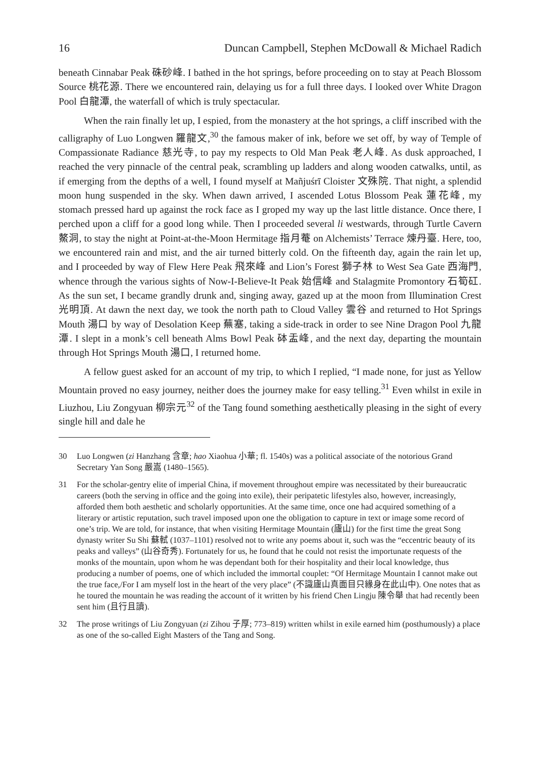16 Duncan Campbell, Stephen McDowall & Michael Radich
beneath Cinnabar Peak 硃砂峰. I bathed in the hot springs, before proceeding on to stay at Peach Blossom Source 桃花源. There we encountered rain, delaying us for a full three days. I looked over White Dragon Pool 白龍潭, the waterfall of which is truly spectacular.
When the rain finally let up, I espied, from the monastery at the hot springs, a cliff inscribed with the calligraphy of Luo Longwen 羅龍文,<sup>30</sup> the famous maker of ink, before we set off, by way of Temple of Compassionate Radiance 慈光寺, to pay my respects to Old Man Peak 老人峰. As dusk approached, I reached the very pinnacle of the central peak, scrambling up ladders and along wooden catwalks, until, as if emerging from the depths of a well, I found myself at Mañjuśrī Cloister 文殊院. That night, a splendid moon hung suspended in the sky. When dawn arrived, I ascended Lotus Blossom Peak 蓮花峰, my stomach pressed hard up against the rock face as I groped my way up the last little distance. Once there, I perched upon a cliff for a good long while. Then I proceeded several li westwards, through Turtle Cavern 鰲洞, to stay the night at Point-at-the-Moon Hermitage 指月菴 on Alchemists’ Terrace 煉丹臺. Here, too, we encountered rain and mist, and the air turned bitterly cold. On the fifteenth day, again the rain let up, and I proceeded by way of Flew Here Peak 飛來峰 and Lion’s Forest 獅子林 to West Sea Gate 西海門, whence through the various sights of Now-I-Believe-It Peak 始信峰 and Stalagmite Promontory 石筍矼. As the sun set, I became grandly drunk and, singing away, gazed up at the moon from Illumination Crest 光明頂. At dawn the next day, we took the north path to Cloud Valley 雲谷 and returned to Hot Springs Mouth 湯口 by way of Desolation Keep 蕪塞, taking a side-track in order to see Nine Dragon Pool 九龍潭. I slept in a monk’s cell beneath Alms Bowl Peak 砵盂峰, and the next day, departing the mountain through Hot Springs Mouth 湯口, I returned home.
A fellow guest asked for an account of my trip, to which I replied, “I made none, for just as Yellow Mountain proved no easy journey, neither does the journey make for easy telling.<sup>31</sup> Even whilst in exile in Liuzhou, Liu Zongyuan 柳宗元<sup>32</sup> of the Tang found something aesthetically pleasing in the sight of every single hill and dale he
30 Luo Longwen (zi Hanzhang 含章; hao Xiaohua 小華; fl. 1540s) was a political associate of the notorious Grand Secretary Yan Song 嚴嵩 (1480–1565).
31 For the scholar-gentry elite of imperial China, if movement throughout empire was necessitated by their bureaucratic careers (both the serving in office and the going into exile), their peripatetic lifestyles also, however, increasingly, afforded them both aesthetic and scholarly opportunities. At the same time, once one had acquired something of a literary or artistic reputation, such travel imposed upon one the obligation to capture in text or image some record of one’s trip. We are told, for instance, that when visiting Hermitage Mountain (廬山) for the first time the great Song dynasty writer Su Shi 蘇軾 (1037–1101) resolved not to write any poems about it, such was the “eccentric beauty of its peaks and valleys” (山谷奇秀). Fortunately for us, he found that he could not resist the importunate requests of the monks of the mountain, upon whom he was dependant both for their hospitality and their local knowledge, thus producing a number of poems, one of which included the immortal couplet: “Of Hermitage Mountain I cannot make out the true face,/For I am myself lost in the heart of the very place” (不識廬山真面目只緣身在此山中). One notes that as he toured the mountain he was reading the account of it written by his friend Chen Lingju 陳令舉 that had recently been sent him (且行且讀).
32 The prose writings of Liu Zongyuan (zi Zihou 子厚; 773–819) written whilst in exile earned him (posthumously) a place as one of the so-called Eight Masters of the Tang and Song.